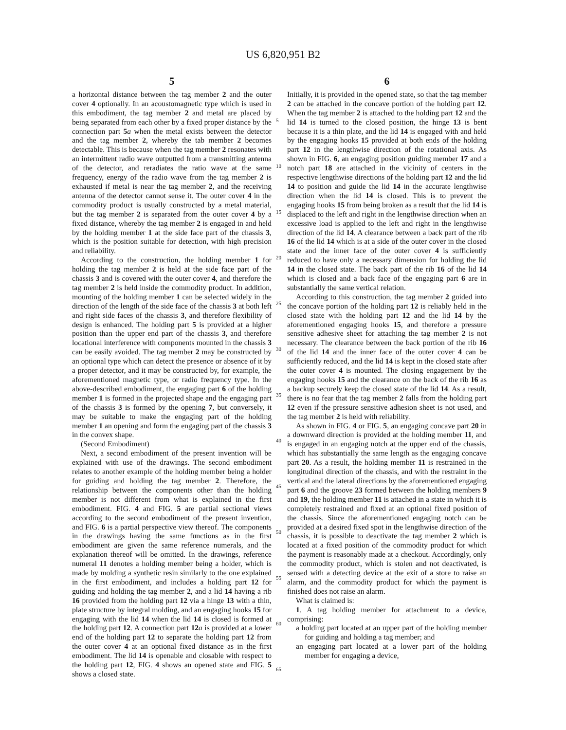US 6,820,951 B2
5
a horizontal distance between the tag member 2 and the outer cover 4 optionally. In an acoustomagnetic type which is used in this embodiment, the tag member 2 and metal are placed by being separated from each other by a fixed proper distance by the connection part 5 a when the metal exists between the detector and the tag member 2, whereby the tab member 2 becomes detectable. This is because when the tag member 2 resonates with an intermittent radio wave outputted from a transmitting antenna of the detector, and reradiates the ratio wave at the same frequency, energy of the radio wave from the tag member 2 is exhausted if metal is near the tag member 2, and the receiving antenna of the detector cannot sense it. The outer cover 4 in the commodity product is usually constructed by a metal material, but the tag member 2 is separated from the outer cover 4 by a fixed distance, whereby the tag member 2 is engaged in and held by the holding member 1 at the side face part of the chassis 3, which is the position suitable for detection, with high precision and reliability.
According to the construction, the holding member 1 for holding the tag member 2 is held at the side face part of the chassis 3 and is covered with the outer cover 4, and therefore the tag member 2 is held inside the commodity product. In addition, mounting of the holding member 1 can be selected widely in the direction of the length of the side face of the chassis 3 at both left and right side faces of the chassis 3, and therefore flexibility of design is enhanced. The holding part 5 is provided at a higher position than the upper end part of the chassis 3, and therefore locational interference with components mounted in the chassis 3 can be easily avoided. The tag member 2 may be constructed by an optional type which can detect the presence or absence of it by a proper detector, and it may be constructed by, for example, the aforementioned magnetic type, or radio frequency type. In the above-described embodiment, the engaging part 6 of the holding member 1 is formed in the projected shape and the engaging part of the chassis 3 is formed by the opening 7, but conversely, it may be suitable to make the engaging part of the holding member 1 an opening and form the engaging part of the chassis 3 in the convex shape.
(Second Embodiment)
Next, a second embodiment of the present invention will be explained with use of the drawings. The second embodiment relates to another example of the holding member being a holder for guiding and holding the tag member 2. Therefore, the relationship between the components other than the holding member is not different from what is explained in the first embodiment. FIG. 4 and FIG. 5 are partial sectional views according to the second embodiment of the present invention, and FIG. 6 is a partial perspective view thereof. The components in the drawings having the same functions as in the first embodiment are given the same reference numerals, and the explanation thereof will be omitted. In the drawings, reference numeral 11 denotes a holding member being a holder, which is made by molding a synthetic resin similarly to the one explained in the first embodiment, and includes a holding part 12 for guiding and holding the tag member 2, and a lid 14 having a rib 16 provided from the holding part 12 via a hinge 13 with a thin, plate structure by integral molding, and an engaging hooks 15 for engaging with the lid 14 when the lid 14 is closed is formed at the holding part 12. A connection part 12 a is provided at a lower end of the holding part 12 to separate the holding part 12 from the outer cover 4 at an optional fixed distance as in the first embodiment. The lid 14 is openable and closable with respect to the holding part 12, FIG. 4 shows an opened state and FIG. 5 shows a closed state.
5
10
15
20
25
30
35
40
45
50
55
60
65
6
Initially, it is provided in the opened state, so that the tag member 2 can be attached in the concave portion of the holding part 12. When the tag member 2 is attached to the holding part 12 and the lid 14 is turned to the closed position, the hinge 13 is bent because it is a thin plate, and the lid 14 is engaged with and held by the engaging hooks 15 provided at both ends of the holding part 12 in the lengthwise direction of the rotational axis. As shown in FIG. 6, an engaging position guiding member 17 and a notch part 18 are attached in the vicinity of centers in the respective lengthwise directions of the holding part 12 and the lid 14 to position and guide the lid 14 in the accurate lengthwise direction when the lid 14 is closed. This is to prevent the engaging hooks 15 from being broken as a result that the lid 14 is displaced to the left and right in the lengthwise direction when an excessive load is applied to the left and right in the lengthwise direction of the lid 14. A clearance between a back part of the rib 16 of the lid 14 which is at a side of the outer cover in the closed state and the inner face of the outer cover 4 is sufficiently reduced to have only a necessary dimension for holding the lid 14 in the closed state. The back part of the rib 16 of the lid 14 which is closed and a back face of the engaging part 6 are in substantially the same vertical relation.
According to this construction, the tag member 2 guided into the concave portion of the holding part 12 is reliably held in the closed state with the holding part 12 and the lid 14 by the aforementioned engaging hooks 15, and therefore a pressure sensitive adhesive sheet for attaching the tag member 2 is not necessary. The clearance between the back portion of the rib 16 of the lid 14 and the inner face of the outer cover 4 can be sufficiently reduced, and the lid 14 is kept in the closed state after the outer cover 4 is mounted. The closing engagement by the engaging hooks 15 and the clearance on the back of the rib 16 as a backup securely keep the closed state of the lid 14. As a result, there is no fear that the tag member 2 falls from the holding part 12 even if the pressure sensitive adhesion sheet is not used, and the tag member 2 is held with reliability.
As shown in FIG. 4 or FIG. 5, an engaging concave part 20 in a downward direction is provided at the holding member 11, and is engaged in an engaging notch at the upper end of the chassis, which has substantially the same length as the engaging concave part 20. As a result, the holding member 11 is restrained in the longitudinal direction of the chassis, and with the restraint in the vertical and the lateral directions by the aforementioned engaging part 6 and the groove 23 formed between the holding members 9 and 19, the holding member 11 is attached in a state in which it is completely restrained and fixed at an optional fixed position of the chassis. Since the aforementioned engaging notch can be provided at a desired fixed spot in the lengthwise direction of the chassis, it is possible to deactivate the tag member 2 which is located at a fixed position of the commodity product for which the payment is reasonably made at a checkout. Accordingly, only the commodity product, which is stolen and not deactivated, is sensed with a detecting device at the exit of a store to raise an alarm, and the commodity product for which the payment is finished does not raise an alarm.
What is claimed is:
1. A tag holding member for attachment to a device, comprising:
a holding part located at an upper part of the holding member for guiding and holding a tag member; and
an engaging part located at a lower part of the holding member for engaging a device,